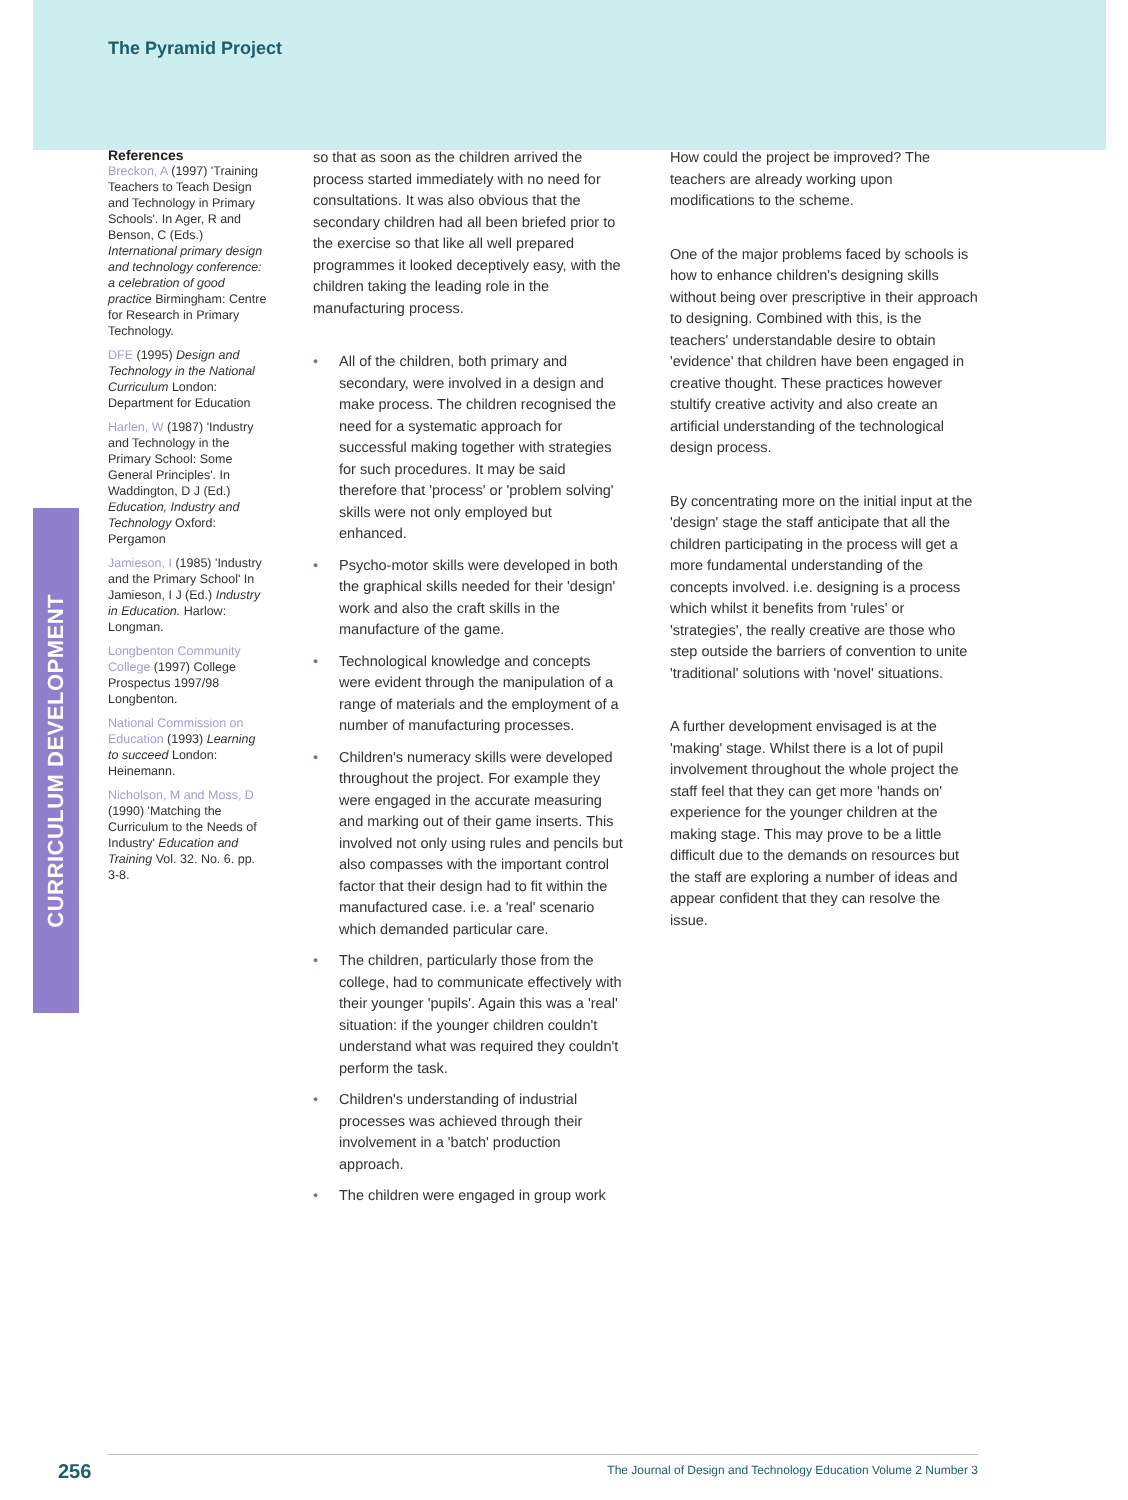The Pyramid Project
CURRICULUM DEVELOPMENT
References
Breckon, A (1997) 'Training Teachers to Teach Design and Technology in Primary Schools'. In Ager, R and Benson, C (Eds.) International primary design and technology conference: a celebration of good practice Birmingham: Centre for Research in Primary Technology.
DFE (1995) Design and Technology in the National Curriculum London: Department for Education
Harlen, W (1987) 'Industry and Technology in the Primary School: Some General Principles'. In Waddington, D J (Ed.) Education, Industry and Technology Oxford: Pergamon
Jamieson, I (1985) 'Industry and the Primary School' In Jamieson, I J (Ed.) Industry in Education. Harlow: Longman.
Longbenton Community College (1997) College Prospectus 1997/98 Longbenton.
National Commission on Education (1993) Learning to succeed London: Heinemann.
Nicholson, M and Moss, D (1990) 'Matching the Curriculum to the Needs of Industry' Education and Training Vol. 32. No. 6. pp. 3-8.
so that as soon as the children arrived the process started immediately with no need for consultations. It was also obvious that the secondary children had all been briefed prior to the exercise so that like all well prepared programmes it looked deceptively easy, with the children taking the leading role in the manufacturing process.
• All of the children, both primary and secondary, were involved in a design and make process. The children recognised the need for a systematic approach for successful making together with strategies for such procedures. It may be said therefore that 'process' or 'problem solving' skills were not only employed but enhanced.
• Psycho-motor skills were developed in both the graphical skills needed for their 'design' work and also the craft skills in the manufacture of the game.
• Technological knowledge and concepts were evident through the manipulation of a range of materials and the employment of a number of manufacturing processes.
• Children's numeracy skills were developed throughout the project. For example they were engaged in the accurate measuring and marking out of their game inserts. This involved not only using rules and pencils but also compasses with the important control factor that their design had to fit within the manufactured case. i.e. a 'real' scenario which demanded particular care.
• The children, particularly those from the college, had to communicate effectively with their younger 'pupils'. Again this was a 'real' situation: if the younger children couldn't understand what was required they couldn't perform the task.
• Children's understanding of industrial processes was achieved through their involvement in a 'batch' production approach.
• The children were engaged in group work
How could the project be improved? The teachers are already working upon modifications to the scheme.
One of the major problems faced by schools is how to enhance children's designing skills without being over prescriptive in their approach to designing. Combined with this, is the teachers' understandable desire to obtain 'evidence' that children have been engaged in creative thought. These practices however stultify creative activity and also create an artificial understanding of the technological design process.
By concentrating more on the initial input at the 'design' stage the staff anticipate that all the children participating in the process will get a more fundamental understanding of the concepts involved. i.e. designing is a process which whilst it benefits from 'rules' or 'strategies', the really creative are those who step outside the barriers of convention to unite 'traditional' solutions with 'novel' situations.
A further development envisaged is at the 'making' stage. Whilst there is a lot of pupil involvement throughout the whole project the staff feel that they can get more 'hands on' experience for the younger children at the making stage. This may prove to be a little difficult due to the demands on resources but the staff are exploring a number of ideas and appear confident that they can resolve the issue.
256
The Journal of Design and Technology Education Volume 2 Number 3